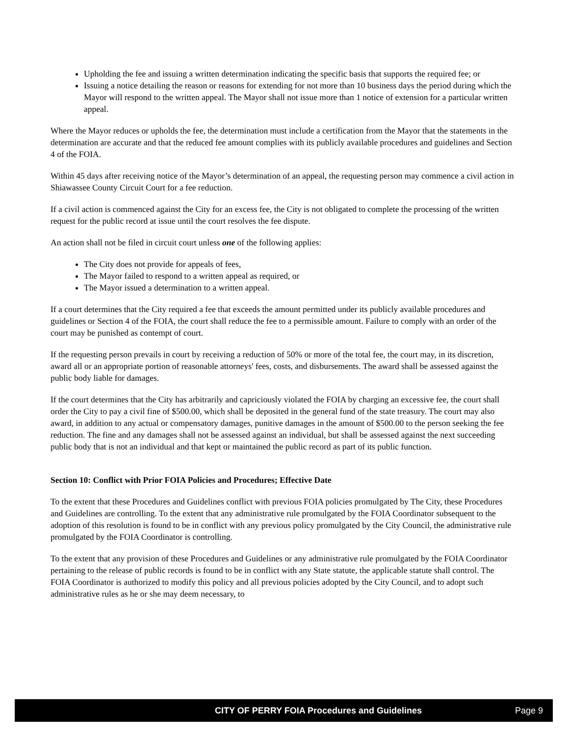Upholding the fee and issuing a written determination indicating the specific basis that supports the required fee; or
Issuing a notice detailing the reason or reasons for extending for not more than 10 business days the period during which the Mayor will respond to the written appeal. The Mayor shall not issue more than 1 notice of extension for a particular written appeal.
Where the Mayor reduces or upholds the fee, the determination must include a certification from the Mayor that the statements in the determination are accurate and that the reduced fee amount complies with its publicly available procedures and guidelines and Section 4 of the FOIA.
Within 45 days after receiving notice of the Mayor’s determination of an appeal, the requesting person may commence a civil action in Shiawassee County Circuit Court for a fee reduction.
If a civil action is commenced against the City for an excess fee, the City is not obligated to complete the processing of the written request for the public record at issue until the court resolves the fee dispute.
An action shall not be filed in circuit court unless one of the following applies:
The City does not provide for appeals of fees,
The Mayor failed to respond to a written appeal as required, or
The Mayor issued a determination to a written appeal.
If a court determines that the City required a fee that exceeds the amount permitted under its publicly available procedures and guidelines or Section 4 of the FOIA, the court shall reduce the fee to a permissible amount. Failure to comply with an order of the court may be punished as contempt of court.
If the requesting person prevails in court by receiving a reduction of 50% or more of the total fee, the court may, in its discretion, award all or an appropriate portion of reasonable attorneys' fees, costs, and disbursements. The award shall be assessed against the public body liable for damages.
If the court determines that the City has arbitrarily and capriciously violated the FOIA by charging an excessive fee, the court shall order the City to pay a civil fine of $500.00, which shall be deposited in the general fund of the state treasury. The court may also award, in addition to any actual or compensatory damages, punitive damages in the amount of $500.00 to the person seeking the fee reduction. The fine and any damages shall not be assessed against an individual, but shall be assessed against the next succeeding public body that is not an individual and that kept or maintained the public record as part of its public function.
Section 10: Conflict with Prior FOIA Policies and Procedures; Effective Date
To the extent that these Procedures and Guidelines conflict with previous FOIA policies promulgated by The City, these Procedures and Guidelines are controlling. To the extent that any administrative rule promulgated by the FOIA Coordinator subsequent to the adoption of this resolution is found to be in conflict with any previous policy promulgated by the City Council, the administrative rule promulgated by the FOIA Coordinator is controlling.
To the extent that any provision of these Procedures and Guidelines or any administrative rule promulgated by the FOIA Coordinator pertaining to the release of public records is found to be in conflict with any State statute, the applicable statute shall control. The FOIA Coordinator is authorized to modify this policy and all previous policies adopted by the City Council, and to adopt such administrative rules as he or she may deem necessary, to
CITY OF PERRY FOIA Procedures and Guidelines Page 9